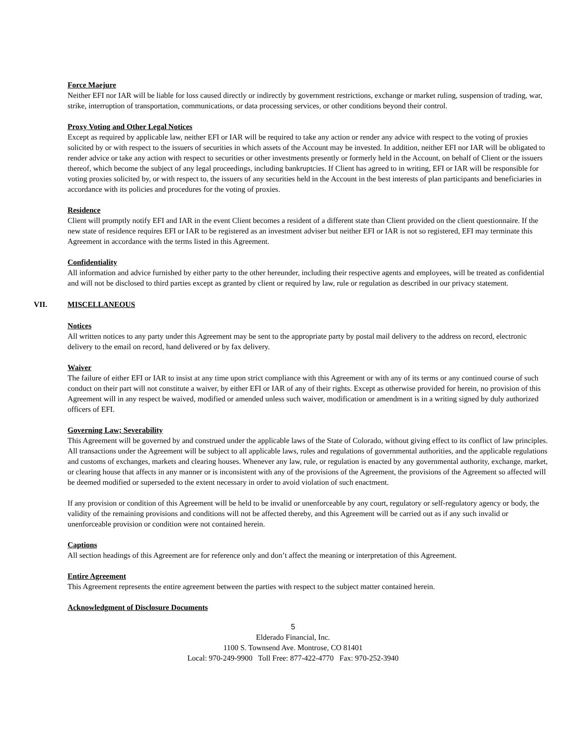Force Maejure
Neither EFI nor IAR will be liable for loss caused directly or indirectly by government restrictions, exchange or market ruling, suspension of trading, war, strike, interruption of transportation, communications, or data processing services, or other conditions beyond their control.
Proxy Voting and Other Legal Notices
Except as required by applicable law, neither EFI or IAR will be required to take any action or render any advice with respect to the voting of proxies solicited by or with respect to the issuers of securities in which assets of the Account may be invested. In addition, neither EFI nor IAR will be obligated to render advice or take any action with respect to securities or other investments presently or formerly held in the Account, on behalf of Client or the issuers thereof, which become the subject of any legal proceedings, including bankruptcies. If Client has agreed to in writing, EFI or IAR will be responsible for voting proxies solicited by, or with respect to, the issuers of any securities held in the Account in the best interests of plan participants and beneficiaries in accordance with its policies and procedures for the voting of proxies.
Residence
Client will promptly notify EFI and IAR in the event Client becomes a resident of a different state than Client provided on the client questionnaire. If the new state of residence requires EFI or IAR to be registered as an investment adviser but neither EFI or IAR is not so registered, EFI may terminate this Agreement in accordance with the terms listed in this Agreement.
Confidentiality
All information and advice furnished by either party to the other hereunder, including their respective agents and employees, will be treated as confidential and will not be disclosed to third parties except as granted by client or required by law, rule or regulation as described in our privacy statement.
VII. MISCELLANEOUS
Notices
All written notices to any party under this Agreement may be sent to the appropriate party by postal mail delivery to the address on record, electronic delivery to the email on record, hand delivered or by fax delivery.
Waiver
The failure of either EFI or IAR to insist at any time upon strict compliance with this Agreement or with any of its terms or any continued course of such conduct on their part will not constitute a waiver, by either EFI or IAR of any of their rights. Except as otherwise provided for herein, no provision of this Agreement will in any respect be waived, modified or amended unless such waiver, modification or amendment is in a writing signed by duly authorized officers of EFI.
Governing Law; Severability
This Agreement will be governed by and construed under the applicable laws of the State of Colorado, without giving effect to its conflict of law principles. All transactions under the Agreement will be subject to all applicable laws, rules and regulations of governmental authorities, and the applicable regulations and customs of exchanges, markets and clearing houses. Whenever any law, rule, or regulation is enacted by any governmental authority, exchange, market, or clearing house that affects in any manner or is inconsistent with any of the provisions of the Agreement, the provisions of the Agreement so affected will be deemed modified or superseded to the extent necessary in order to avoid violation of such enactment.
If any provision or condition of this Agreement will be held to be invalid or unenforceable by any court, regulatory or self-regulatory agency or body, the validity of the remaining provisions and conditions will not be affected thereby, and this Agreement will be carried out as if any such invalid or unenforceable provision or condition were not contained herein.
Captions
All section headings of this Agreement are for reference only and don’t affect the meaning or interpretation of this Agreement.
Entire Agreement
This Agreement represents the entire agreement between the parties with respect to the subject matter contained herein.
Acknowledgment of Disclosure Documents
5
Elderado Financial, Inc.
1100 S. Townsend Ave. Montrose, CO 81401
Local: 970-249-9900 Toll Free: 877-422-4770 Fax: 970-252-3940